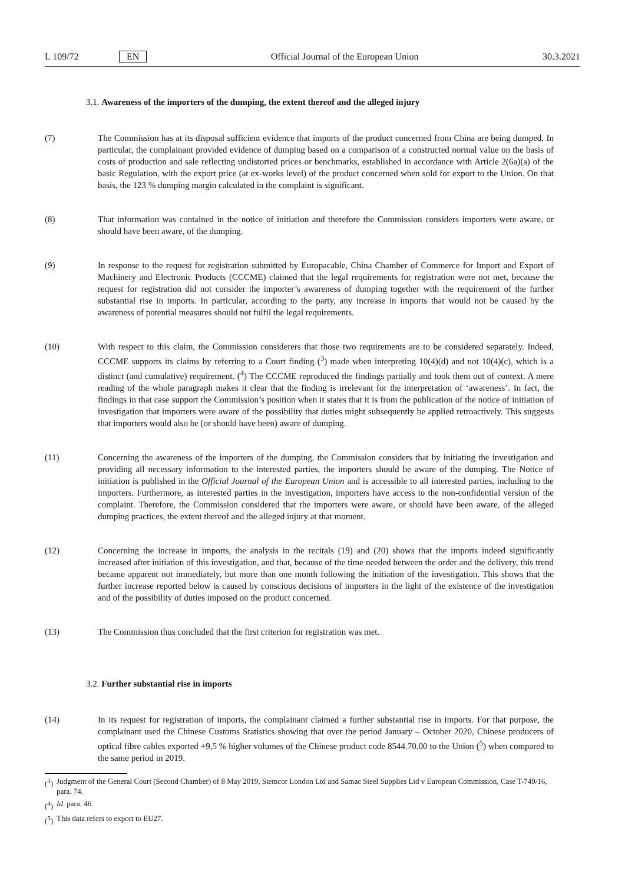L 109/72 EN Official Journal of the European Union 30.3.2021
3.1. Awareness of the importers of the dumping, the extent thereof and the alleged injury
(7) The Commission has at its disposal sufficient evidence that imports of the product concerned from China are being dumped. In particular, the complainant provided evidence of dumping based on a comparison of a constructed normal value on the basis of costs of production and sale reflecting undistorted prices or benchmarks, established in accordance with Article 2(6a)(a) of the basic Regulation, with the export price (at ex-works level) of the product concerned when sold for export to the Union. On that basis, the 123 % dumping margin calculated in the complaint is significant.
(8) That information was contained in the notice of initiation and therefore the Commission considers importers were aware, or should have been aware, of the dumping.
(9) In response to the request for registration submitted by Europacable, China Chamber of Commerce for Import and Export of Machinery and Electronic Products (CCCME) claimed that the legal requirements for registration were not met, because the request for registration did not consider the importer’s awareness of dumping together with the requirement of the further substantial rise in imports. In particular, according to the party, any increase in imports that would not be caused by the awareness of potential measures should not fulfil the legal requirements.
(10) With respect to this claim, the Commission considerers that those two requirements are to be considered separately. Indeed, CCCME supports its claims by referring to a Court finding (<sup>3</sup>) made when interpreting 10(4)(d) and not 10(4)(c), which is a distinct (and cumulative) requirement. (<sup>4</sup>) The CCCME reproduced the findings partially and took them out of context. A mere reading of the whole paragraph makes it clear that the finding is irrelevant for the interpretation of ‘awareness’. In fact, the findings in that case support the Commission’s position when it states that it is from the publication of the notice of initiation of investigation that importers were aware of the possibility that duties might subsequently be applied retroactively. This suggests that importers would also be (or should have been) aware of dumping.
(11) Concerning the awareness of the importers of the dumping, the Commission considers that by initiating the investigation and providing all necessary information to the interested parties, the importers should be aware of the dumping. The Notice of initiation is published in the Official Journal of the European Union and is accessible to all interested parties, including to the importers. Furthermore, as interested parties in the investigation, importers have access to the non-confidential version of the complaint. Therefore, the Commission considered that the importers were aware, or should have been aware, of the alleged dumping practices, the extent thereof and the alleged injury at that moment.
(12) Concerning the increase in imports, the analysis in the recitals (19) and (20) shows that the imports indeed significantly increased after initiation of this investigation, and that, because of the time needed between the order and the delivery, this trend became apparent not immediately, but more than one month following the initiation of the investigation. This shows that the further increase reported below is caused by conscious decisions of importers in the light of the existence of the investigation and of the possibility of duties imposed on the product concerned.
(13) The Commission thus concluded that the first criterion for registration was met.
3.2. Further substantial rise in imports
(14) In its request for registration of imports, the complainant claimed a further substantial rise in imports. For that purpose, the complainant used the Chinese Customs Statistics showing that over the period January – October 2020, Chinese producers of optical fibre cables exported +9,5 % higher volumes of the Chinese product code 8544.70.00 to the Union (<sup>5</sup>) when compared to the same period in 2019.
(<sup>3</sup>) Judgment of the General Court (Second Chamber) of 8 May 2019, Stemcor London Ltd and Samac Steel Supplies Ltd v European Commission, Case T-749/16, para. 74.
(<sup>4</sup>) Id. para. 46.
(<sup>5</sup>) This data refers to export to EU27.